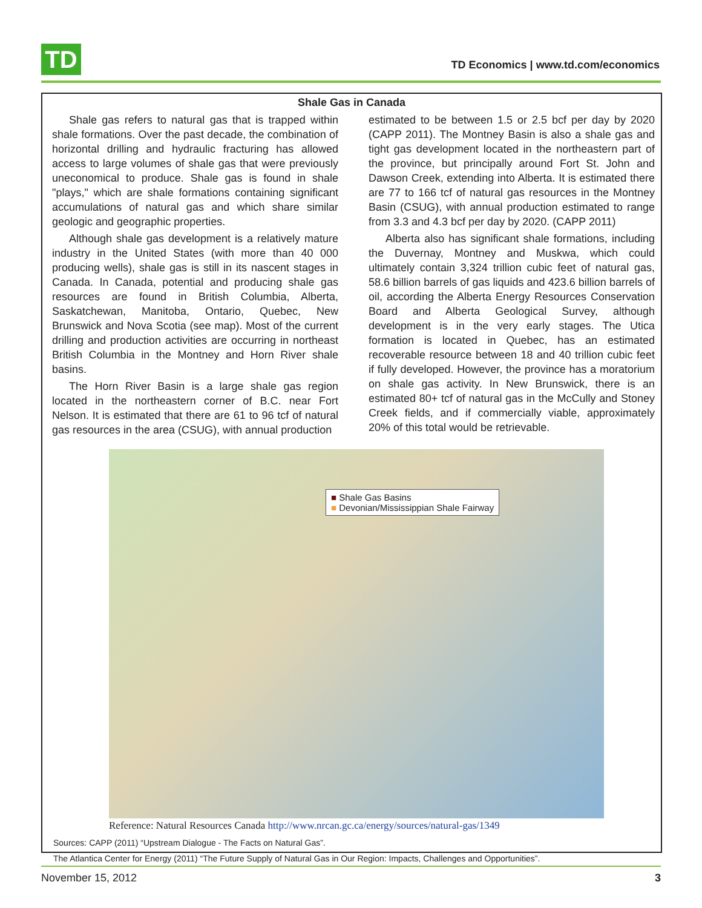TD
TD Economics | www.td.com/economics
Shale Gas in Canada
Shale gas refers to natural gas that is trapped within shale formations. Over the past decade, the combination of horizontal drilling and hydraulic fracturing has allowed access to large volumes of shale gas that were previously uneconomical to produce. Shale gas is found in shale "plays," which are shale formations containing significant accumulations of natural gas and which share similar geologic and geographic properties.
Although shale gas development is a relatively mature industry in the United States (with more than 40 000 producing wells), shale gas is still in its nascent stages in Canada. In Canada, potential and producing shale gas resources are found in British Columbia, Alberta, Saskatchewan, Manitoba, Ontario, Quebec, New Brunswick and Nova Scotia (see map). Most of the current drilling and production activities are occurring in northeast British Columbia in the Montney and Horn River shale basins.
The Horn River Basin is a large shale gas region located in the northeastern corner of B.C. near Fort Nelson. It is estimated that there are 61 to 96 tcf of natural gas resources in the area (CSUG), with annual production
estimated to be between 1.5 or 2.5 bcf per day by 2020 (CAPP 2011). The Montney Basin is also a shale gas and tight gas development located in the northeastern part of the province, but principally around Fort St. John and Dawson Creek, extending into Alberta. It is estimated there are 77 to 166 tcf of natural gas resources in the Montney Basin (CSUG), with annual production estimated to range from 3.3 and 4.3 bcf per day by 2020. (CAPP 2011)
Alberta also has significant shale formations, including the Duvernay, Montney and Muskwa, which could ultimately contain 3,324 trillion cubic feet of natural gas, 58.6 billion barrels of gas liquids and 423.6 billion barrels of oil, according the Alberta Energy Resources Conservation Board and Alberta Geological Survey, although development is in the very early stages. The Utica formation is located in Quebec, has an estimated recoverable resource between 18 and 40 trillion cubic feet if fully developed. However, the province has a moratorium on shale gas activity. In New Brunswick, there is an estimated 80+ tcf of natural gas in the McCully and Stoney Creek fields, and if commercially viable, approximately 20% of this total would be retrievable.
■ Shale Gas Basins
■ Devonian/Mississippian Shale Fairway
Reference: Natural Resources Canada http://www.nrcan.gc.ca/energy/sources/natural-gas/1349
Sources: CAPP (2011) “Upstream Dialogue - The Facts on Natural Gas”.
The Atlantica Center for Energy (2011) “The Future Supply of Natural Gas in Our Region: Impacts, Challenges and Opportunities”.
November 15, 2012 3